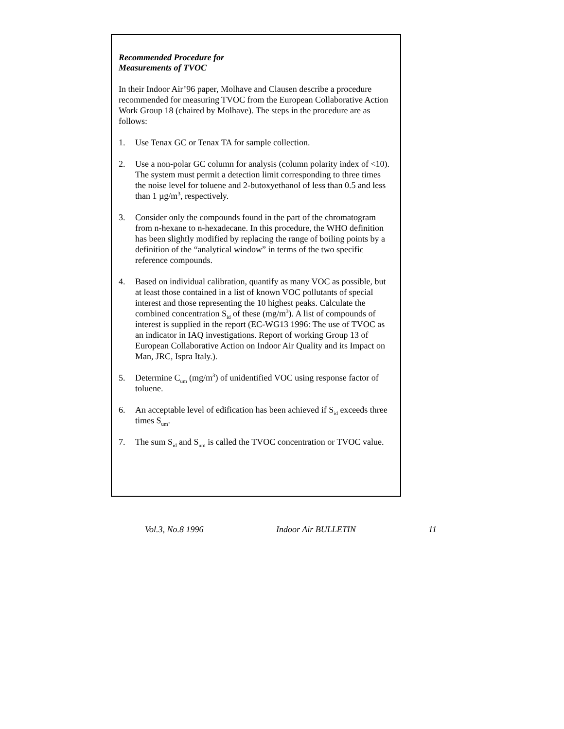Recommended Procedure for
Measurements of TVOC
In their Indoor Air’96 paper, Molhave and Clausen describe a procedure recommended for measuring TVOC from the European Collaborative Action Work Group 18 (chaired by Molhave). The steps in the procedure are as follows:
1. Use Tenax GC or Tenax TA for sample collection.
2. Use a non-polar GC column for analysis (column polarity index of <10). The system must permit a detection limit corresponding to three times the noise level for toluene and 2-butoxyethanol of less than 0.5 and less than 1 µg/m<sup>3</sup>, respectively.
3. Consider only the compounds found in the part of the chromatogram from n-hexane to n-hexadecane. In this procedure, the WHO definition has been slightly modified by replacing the range of boiling points by a definition of the “analytical window” in terms of the two specific reference compounds.
4. Based on individual calibration, quantify as many VOC as possible, but at least those contained in a list of known VOC pollutants of special interest and those representing the 10 highest peaks. Calculate the combined concentration S<sub>id</sub> of these (mg/m<sup>3</sup>). A list of compounds of interest is supplied in the report (EC-WG13 1996: The use of TVOC as an indicator in IAQ investigations. Report of working Group 13 of European Collaborative Action on Indoor Air Quality and its Impact on Man, JRC, Ispra Italy.).
5. Determine C<sub>um</sub> (mg/m<sup>3</sup>) of unidentified VOC using response factor of toluene.
6. An acceptable level of edification has been achieved if S<sub>id</sub> exceeds three times S<sub>um</sub>.
7. The sum S<sub>id</sub> and S<sub>um</sub> is called the TVOC concentration or TVOC value.
Vol.3, No.8 1996 Indoor Air BULLETIN 11